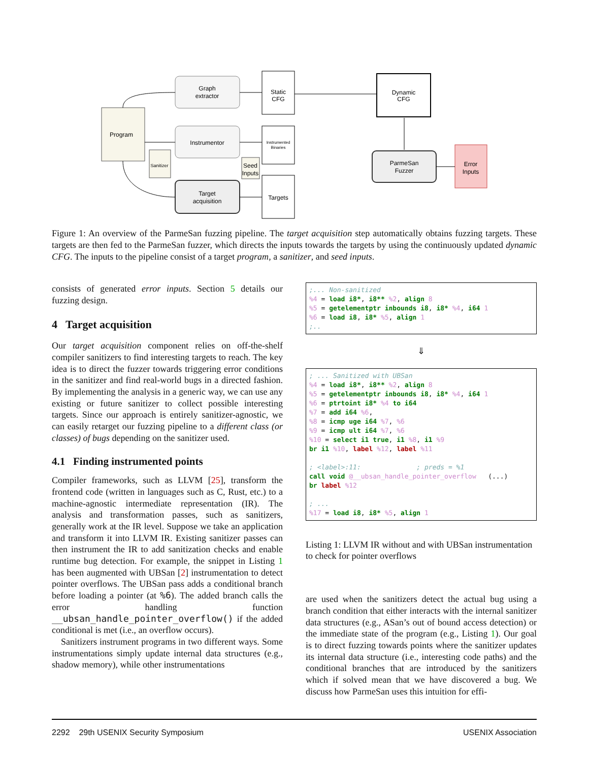Graph
extractor
Instrumentor
Target
acquisition
Program
Static
CFG
Instrumented
Binaries
Sanitizer
Seed
Inputs
Targets
Dynamic
CFG
ParmeSan
Fuzzer
Error
Inputs
Figure 1: An overview of the ParmeSan fuzzing pipeline. The target acquisition step automatically obtains fuzzing targets. These targets are then fed to the ParmeSan fuzzer, which directs the inputs towards the targets by using the continuously updated dynamic CFG. The inputs to the pipeline consist of a target program, a sanitizer, and seed inputs.
consists of generated error inputs. Section 5 details our fuzzing design.
4 Target acquisition
Our target acquisition component relies on off-the-shelf compiler sanitizers to find interesting targets to reach. The key idea is to direct the fuzzer towards triggering error conditions in the sanitizer and find real-world bugs in a directed fashion. By implementing the analysis in a generic way, we can use any existing or future sanitizer to collect possible interesting targets. Since our approach is entirely sanitizer-agnostic, we can easily retarget our fuzzing pipeline to a different class (or classes) of bugs depending on the sanitizer used.
4.1 Finding instrumented points
Compiler frameworks, such as LLVM [25], transform the frontend code (written in languages such as C, Rust, etc.) to a machine-agnostic intermediate representation (IR). The analysis and transformation passes, such as sanitizers, generally work at the IR level. Suppose we take an application and transform it into LLVM IR. Existing sanitizer passes can then instrument the IR to add sanitization checks and enable runtime bug detection. For example, the snippet in Listing 1 has been augmented with UBSan [2] instrumentation to detect pointer overflows. The UBSan pass adds a conditional branch before loading a pointer (at %6). The added branch calls the error handling function __ubsan_handle_pointer_overflow() if the added conditional is met (i.e., an overflow occurs).
Sanitizers instrument programs in two different ways. Some instrumentations simply update internal data structures (e.g., shadow memory), while other instrumentations
;... Non-sanitized %4 = load i8*, i8** %2, align 8 %5 = getelementptr inbounds i8, i8* %4, i64 1 %6 = load i8, i8* %5, align 1 ;..
⇓
; ... Sanitized with UBSan %4 = load i8*, i8** %2, align 8 %5 = getelementptr inbounds i8, i8* %4, i64 1 %6 = ptrtoint i8* %4 to i64 %7 = add i64 %6, %8 = icmp uge i64 %7, %6 %9 = icmp ult i64 %7, %6 %10 = select i1 true, i1 %8, i1 %9 br i1 %10, label %12, label %11 ; <label>:11: ; preds = %1 call void @__ubsan_handle_pointer_overflow (...) br label %12 ; ... %17 = load i8, i8* %5, align 1
Listing 1: LLVM IR without and with UBSan instrumentation to check for pointer overflows
are used when the sanitizers detect the actual bug using a branch condition that either interacts with the internal sanitizer data structures (e.g., ASan’s out of bound access detection) or the immediate state of the program (e.g., Listing 1). Our goal is to direct fuzzing towards points where the sanitizer updates its internal data structure (i.e., interesting code paths) and the conditional branches that are introduced by the sanitizers which if solved mean that we have discovered a bug. We discuss how ParmeSan uses this intuition for effi-
2292 29th USENIX Security Symposium USENIX Association